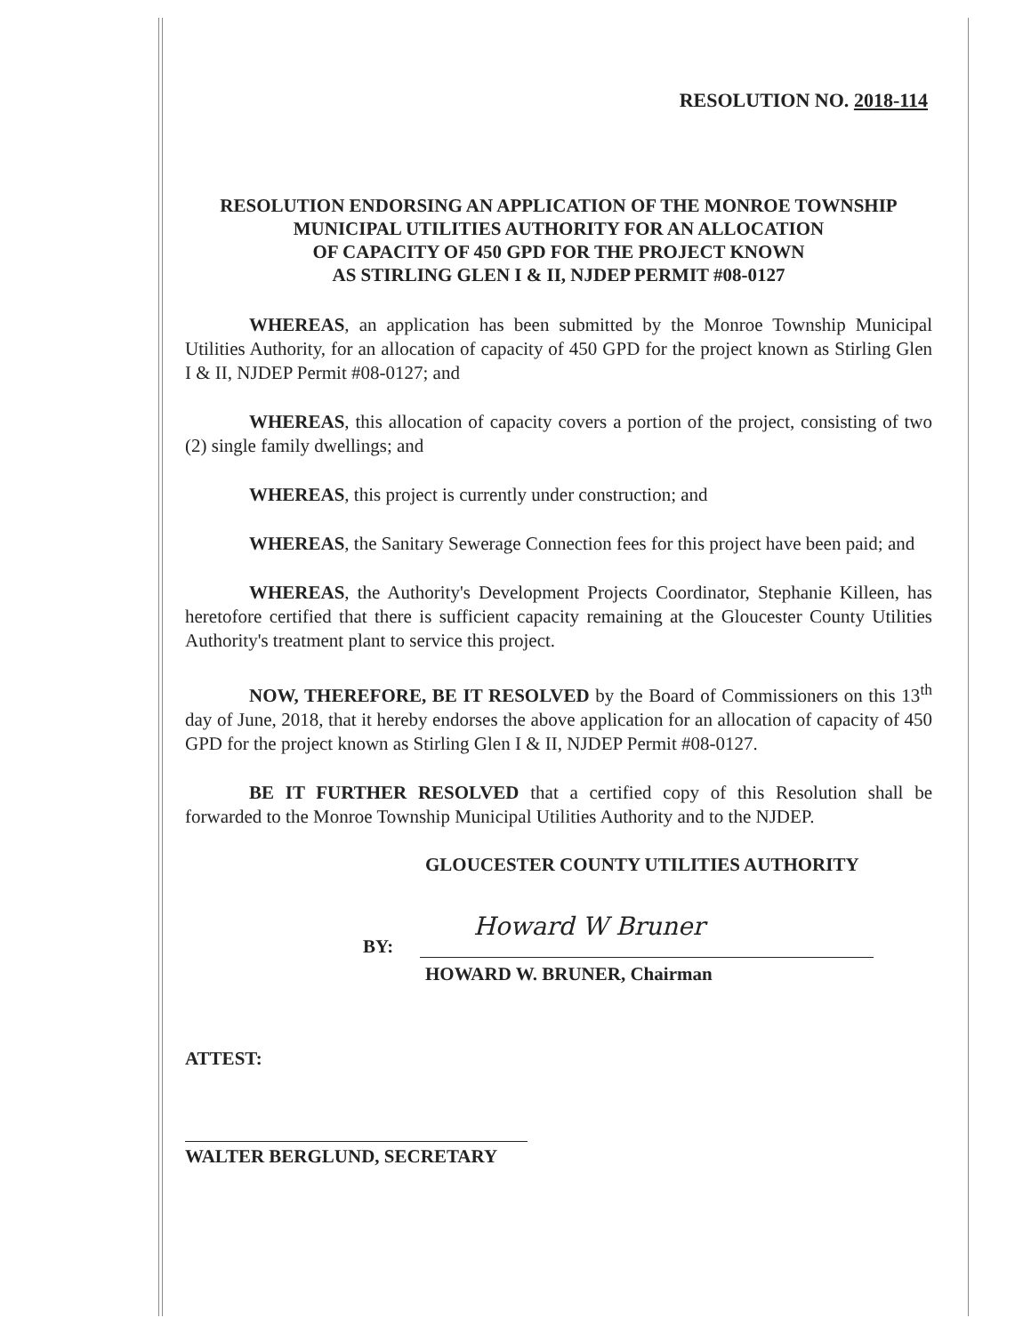RESOLUTION NO. 2018-114
RESOLUTION ENDORSING AN APPLICATION OF THE MONROE TOWNSHIP
MUNICIPAL UTILITIES AUTHORITY FOR AN ALLOCATION
OF CAPACITY OF 450 GPD FOR THE PROJECT KNOWN
AS STIRLING GLEN I & II, NJDEP PERMIT #08-0127
WHEREAS, an application has been submitted by the Monroe Township Municipal Utilities Authority, for an allocation of capacity of 450 GPD for the project known as Stirling Glen I & II, NJDEP Permit #08-0127; and
WHEREAS, this allocation of capacity covers a portion of the project, consisting of two (2) single family dwellings; and
WHEREAS, this project is currently under construction; and
WHEREAS, the Sanitary Sewerage Connection fees for this project have been paid; and
WHEREAS, the Authority's Development Projects Coordinator, Stephanie Killeen, has heretofore certified that there is sufficient capacity remaining at the Gloucester County Utilities Authority's treatment plant to service this project.
NOW, THEREFORE, BE IT RESOLVED by the Board of Commissioners on this 13<sup>th</sup> day of June, 2018, that it hereby endorses the above application for an allocation of capacity of 450 GPD for the project known as Stirling Glen I & II, NJDEP Permit #08-0127.
BE IT FURTHER RESOLVED that a certified copy of this Resolution shall be forwarded to the Monroe Township Municipal Utilities Authority and to the NJDEP.
GLOUCESTER COUNTY UTILITIES AUTHORITY
BY:
Howard W Bruner
HOWARD W. BRUNER, Chairman
ATTEST:
WALTER BERGLUND, SECRETARY